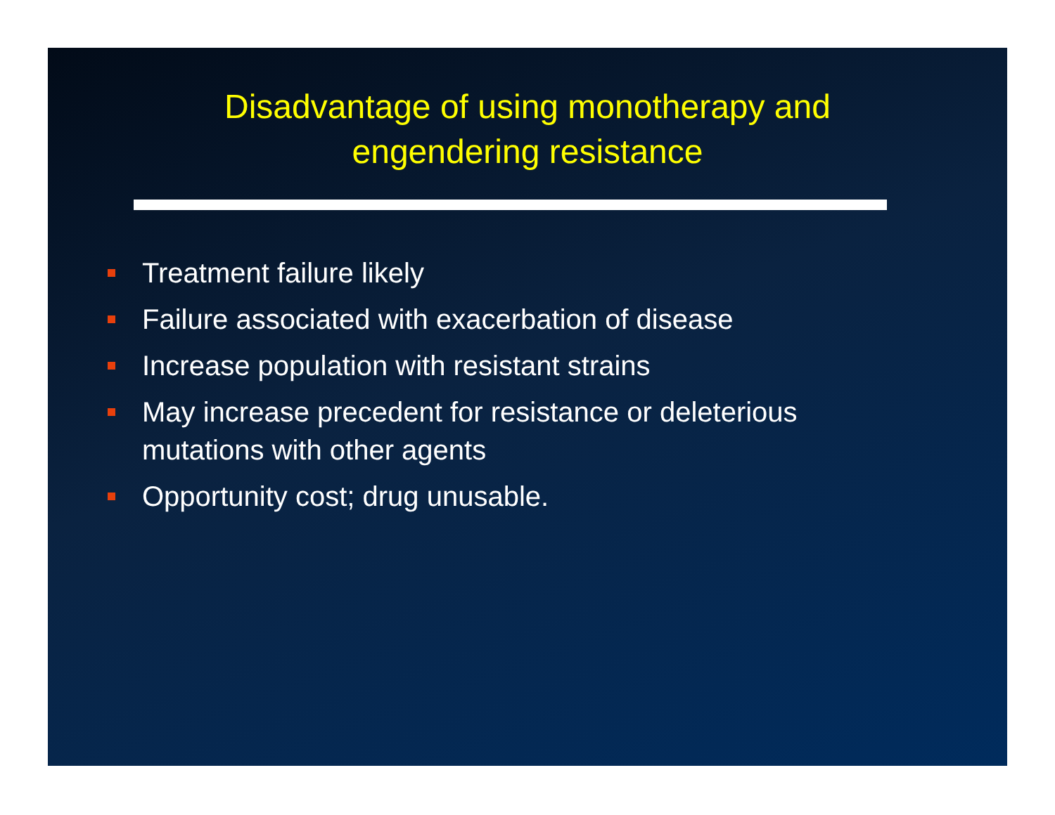Disadvantage of using monotherapy and
engendering resistance
Treatment failure likely
Failure associated with exacerbation of disease
Increase population with resistant strains
May increase precedent for resistance or deleterious mutations with other agents
Opportunity cost; drug unusable.